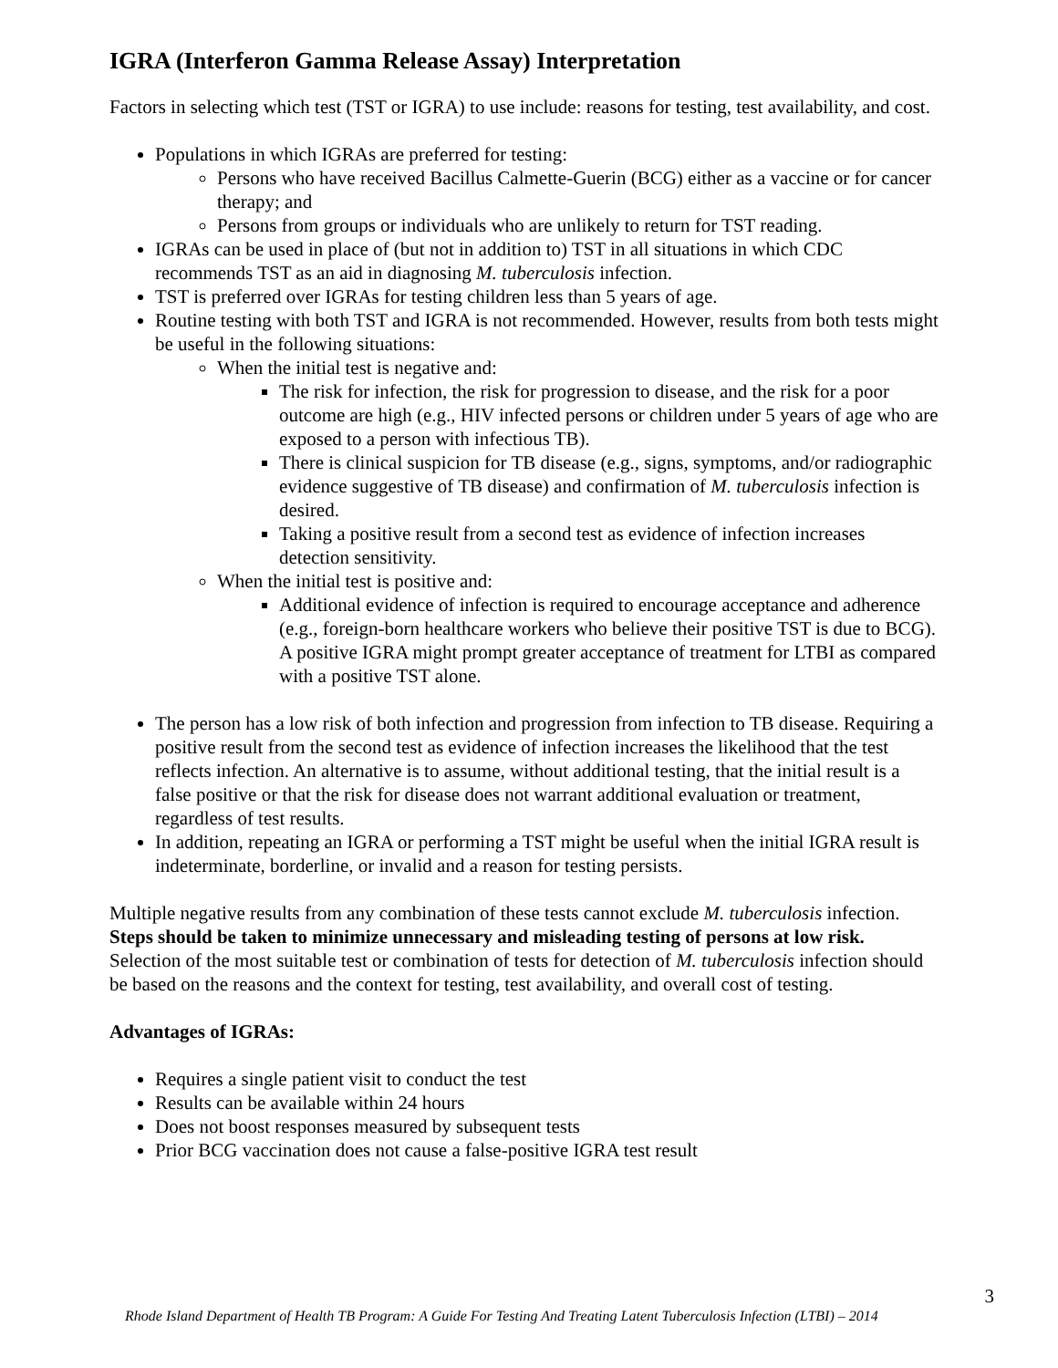IGRA (Interferon Gamma Release Assay) Interpretation
Factors in selecting which test (TST or IGRA) to use include: reasons for testing, test availability, and cost.
Populations in which IGRAs are preferred for testing:
Persons who have received Bacillus Calmette-Guerin (BCG) either as a vaccine or for cancer therapy; and
Persons from groups or individuals who are unlikely to return for TST reading.
IGRAs can be used in place of (but not in addition to) TST in all situations in which CDC recommends TST as an aid in diagnosing M. tuberculosis infection.
TST is preferred over IGRAs for testing children less than 5 years of age.
Routine testing with both TST and IGRA is not recommended. However, results from both tests might be useful in the following situations:
When the initial test is negative and:
The risk for infection, the risk for progression to disease, and the risk for a poor outcome are high (e.g., HIV infected persons or children under 5 years of age who are exposed to a person with infectious TB).
There is clinical suspicion for TB disease (e.g., signs, symptoms, and/or radiographic evidence suggestive of TB disease) and confirmation of M. tuberculosis infection is desired.
Taking a positive result from a second test as evidence of infection increases detection sensitivity.
When the initial test is positive and:
Additional evidence of infection is required to encourage acceptance and adherence (e.g., foreign-born healthcare workers who believe their positive TST is due to BCG). A positive IGRA might prompt greater acceptance of treatment for LTBI as compared with a positive TST alone.
The person has a low risk of both infection and progression from infection to TB disease. Requiring a positive result from the second test as evidence of infection increases the likelihood that the test reflects infection. An alternative is to assume, without additional testing, that the initial result is a false positive or that the risk for disease does not warrant additional evaluation or treatment, regardless of test results.
In addition, repeating an IGRA or performing a TST might be useful when the initial IGRA result is indeterminate, borderline, or invalid and a reason for testing persists.
Multiple negative results from any combination of these tests cannot exclude M. tuberculosis infection. Steps should be taken to minimize unnecessary and misleading testing of persons at low risk. Selection of the most suitable test or combination of tests for detection of M. tuberculosis infection should be based on the reasons and the context for testing, test availability, and overall cost of testing.
Advantages of IGRAs:
Requires a single patient visit to conduct the test
Results can be available within 24 hours
Does not boost responses measured by subsequent tests
Prior BCG vaccination does not cause a false-positive IGRA test result
3
Rhode Island Department of Health TB Program: A Guide For Testing And Treating Latent Tuberculosis Infection (LTBI) – 2014